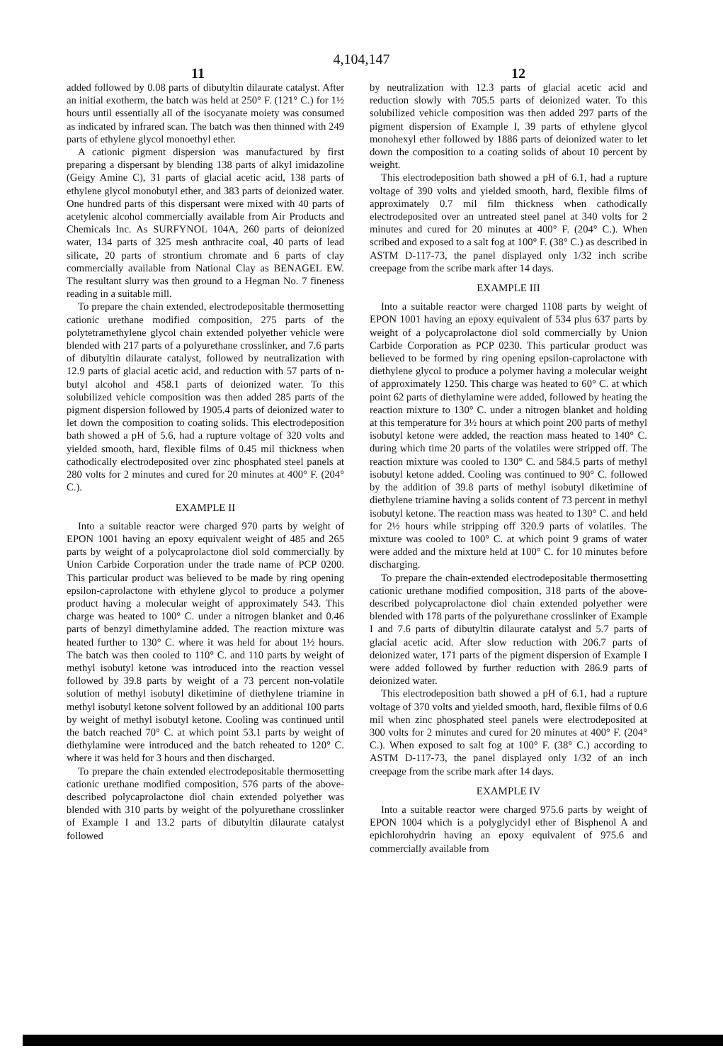4,104,147
11 12
added followed by 0.08 parts of dibutyltin dilaurate catalyst. After an initial exotherm, the batch was held at 250° F. (121° C.) for 1½ hours until essentially all of the isocyanate moiety was consumed as indicated by infrared scan. The batch was then thinned with 249 parts of ethylene glycol monoethyl ether.
A cationic pigment dispersion was manufactured by first preparing a dispersant by blending 138 parts of alkyl imidazoline (Geigy Amine C), 31 parts of glacial acetic acid, 138 parts of ethylene glycol monobutyl ether, and 383 parts of deionized water. One hundred parts of this dispersant were mixed with 40 parts of acetylenic alcohol commercially available from Air Products and Chemicals Inc. As SURFYNOL 104A, 260 parts of deionized water, 134 parts of 325 mesh anthracite coal, 40 parts of lead silicate, 20 parts of strontium chromate and 6 parts of clay commercially available from National Clay as BENAGEL EW. The resultant slurry was then ground to a Hegman No. 7 fineness reading in a suitable mill.
To prepare the chain extended, electrodepositable thermosetting cationic urethane modified composition, 275 parts of the polytetramethylene glycol chain extended polyether vehicle were blended with 217 parts of a polyurethane crosslinker, and 7.6 parts of dibutyltin dilaurate catalyst, followed by neutralization with 12.9 parts of glacial acetic acid, and reduction with 57 parts of n-butyl alcohol and 458.1 parts of deionized water. To this solubilized vehicle composition was then added 285 parts of the pigment dispersion followed by 1905.4 parts of deionized water to let down the composition to coating solids. This electrodeposition bath showed a pH of 5.6, had a rupture voltage of 320 volts and yielded smooth, hard, flexible films of 0.45 mil thickness when cathodically electrodeposited over zinc phosphated steel panels at 280 volts for 2 minutes and cured for 20 minutes at 400° F. (204° C.).
EXAMPLE II
Into a suitable reactor were charged 970 parts by weight of EPON 1001 having an epoxy equivalent weight of 485 and 265 parts by weight of a polycaprolactone diol sold commercially by Union Carbide Corporation under the trade name of PCP 0200. This particular product was believed to be made by ring opening epsilon-caprolactone with ethylene glycol to produce a polymer product having a molecular weight of approximately 543. This charge was heated to 100° C. under a nitrogen blanket and 0.46 parts of benzyl dimethylamine added. The reaction mixture was heated further to 130° C. where it was held for about 1½ hours. The batch was then cooled to 110° C. and 110 parts by weight of methyl isobutyl ketone was introduced into the reaction vessel followed by 39.8 parts by weight of a 73 percent non-volatile solution of methyl isobutyl diketimine of diethylene triamine in methyl isobutyl ketone solvent followed by an additional 100 parts by weight of methyl isobutyl ketone. Cooling was continued until the batch reached 70° C. at which point 53.1 parts by weight of diethylamine were introduced and the batch reheated to 120° C. where it was held for 3 hours and then discharged.
To prepare the chain extended electrodepositable thermosetting cationic urethane modified composition, 576 parts of the above-described polycaprolactone diol chain extended polyether was blended with 310 parts by weight of the polyurethane crosslinker of Example I and 13.2 parts of dibutyltin dilaurate catalyst followed
by neutralization with 12.3 parts of glacial acetic acid and reduction slowly with 705.5 parts of deionized water. To this solubilized vehicle composition was then added 297 parts of the pigment dispersion of Example I, 39 parts of ethylene glycol monohexyl ether followed by 1886 parts of deionized water to let down the composition to a coating solids of about 10 percent by weight.
This electrodeposition bath showed a pH of 6.1, had a rupture voltage of 390 volts and yielded smooth, hard, flexible films of approximately 0.7 mil film thickness when cathodically electrodeposited over an untreated steel panel at 340 volts for 2 minutes and cured for 20 minutes at 400° F. (204° C.). When scribed and exposed to a salt fog at 100° F. (38° C.) as described in ASTM D-117-73, the panel displayed only 1/32 inch scribe creepage from the scribe mark after 14 days.
EXAMPLE III
Into a suitable reactor were charged 1108 parts by weight of EPON 1001 having an epoxy equivalent of 534 plus 637 parts by weight of a polycaprolactone diol sold commercially by Union Carbide Corporation as PCP 0230. This particular product was believed to be formed by ring opening epsilon-caprolactone with diethylene glycol to produce a polymer having a molecular weight of approximately 1250. This charge was heated to 60° C. at which point 62 parts of diethylamine were added, followed by heating the reaction mixture to 130° C. under a nitrogen blanket and holding at this temperature for 3½ hours at which point 200 parts of methyl isobutyl ketone were added, the reaction mass heated to 140° C. during which time 20 parts of the volatiles were stripped off. The reaction mixture was cooled to 130° C. and 584.5 parts of methyl isobutyl ketone added. Cooling was continued to 90° C. followed by the addition of 39.8 parts of methyl isobutyl diketimine of diethylene triamine having a solids content of 73 percent in methyl isobutyl ketone. The reaction mass was heated to 130° C. and held for 2½ hours while stripping off 320.9 parts of volatiles. The mixture was cooled to 100° C. at which point 9 grams of water were added and the mixture held at 100° C. for 10 minutes before discharging.
To prepare the chain-extended electrodepositable thermosetting cationic urethane modified composition, 318 parts of the above-described polycaprolactone diol chain extended polyether were blended with 178 parts of the polyurethane crosslinker of Example I and 7.6 parts of dibutyltin dilaurate catalyst and 5.7 parts of glacial acetic acid. After slow reduction with 206.7 parts of deionized water, 171 parts of the pigment dispersion of Example I were added followed by further reduction with 286.9 parts of deionized water.
This electrodeposition bath showed a pH of 6.1, had a rupture voltage of 370 volts and yielded smooth, hard, flexible films of 0.6 mil when zinc phosphated steel panels were electrodeposited at 300 volts for 2 minutes and cured for 20 minutes at 400° F. (204° C.). When exposed to salt fog at 100° F. (38° C.) according to ASTM D-117-73, the panel displayed only 1/32 of an inch creepage from the scribe mark after 14 days.
EXAMPLE IV
Into a suitable reactor were charged 975.6 parts by weight of EPON 1004 which is a polyglycidyl ether of Bisphenol A and epichlorohydrin having an epoxy equivalent of 975.6 and commercially available from